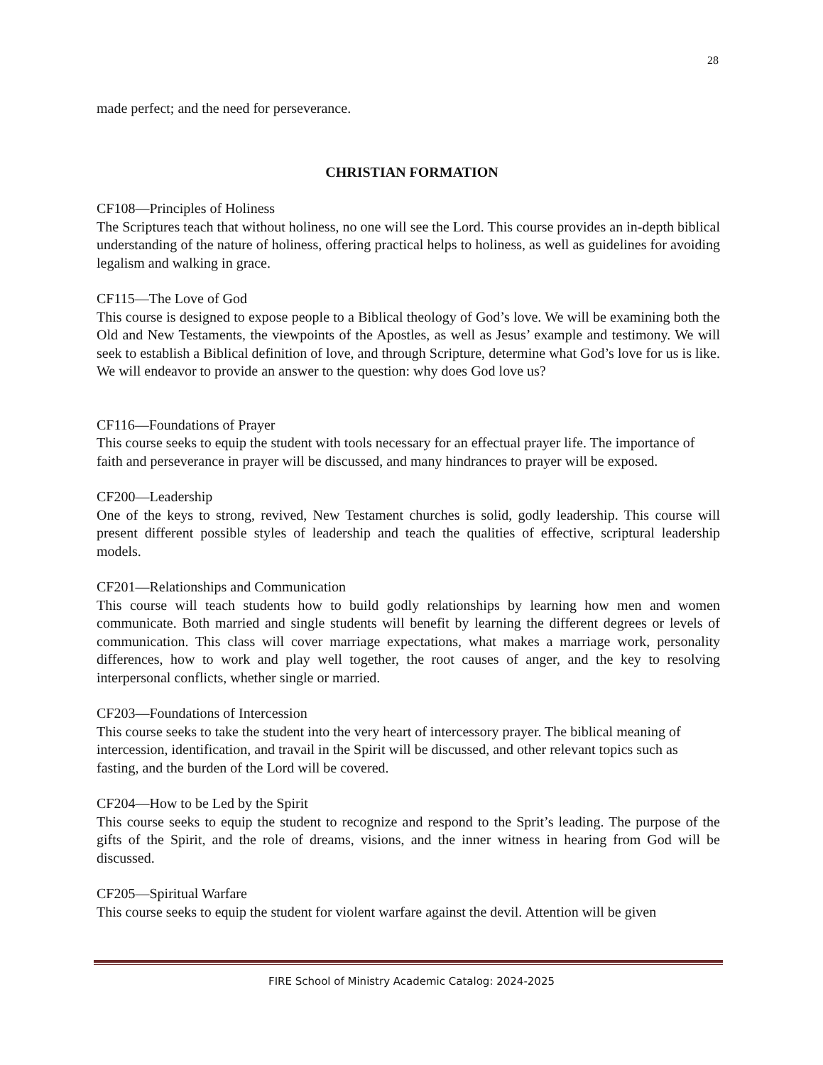28
made perfect; and the need for perseverance.
CHRISTIAN FORMATION
CF108—Principles of Holiness
The Scriptures teach that without holiness, no one will see the Lord. This course provides an in-depth biblical understanding of the nature of holiness, offering practical helps to holiness, as well as guidelines for avoiding legalism and walking in grace.
CF115—The Love of God
This course is designed to expose people to a Biblical theology of God’s love. We will be examining both the Old and New Testaments, the viewpoints of the Apostles, as well as Jesus’ example and testimony. We will seek to establish a Biblical definition of love, and through Scripture, determine what God’s love for us is like. We will endeavor to provide an answer to the question: why does God love us?
CF116—Foundations of Prayer
This course seeks to equip the student with tools necessary for an effectual prayer life. The importance of faith and perseverance in prayer will be discussed, and many hindrances to prayer will be exposed.
CF200—Leadership
One of the keys to strong, revived, New Testament churches is solid, godly leadership. This course will present different possible styles of leadership and teach the qualities of effective, scriptural leadership models.
CF201—Relationships and Communication
This course will teach students how to build godly relationships by learning how men and women communicate. Both married and single students will benefit by learning the different degrees or levels of communication. This class will cover marriage expectations, what makes a marriage work, personality differences, how to work and play well together, the root causes of anger, and the key to resolving interpersonal conflicts, whether single or married.
CF203—Foundations of Intercession
This course seeks to take the student into the very heart of intercessory prayer. The biblical meaning of intercession, identification, and travail in the Spirit will be discussed, and other relevant topics such as fasting, and the burden of the Lord will be covered.
CF204—How to be Led by the Spirit
This course seeks to equip the student to recognize and respond to the Sprit’s leading. The purpose of the gifts of the Spirit, and the role of dreams, visions, and the inner witness in hearing from God will be discussed.
CF205—Spiritual Warfare
This course seeks to equip the student for violent warfare against the devil. Attention will be given
FIRE School of Ministry Academic Catalog: 2024-2025